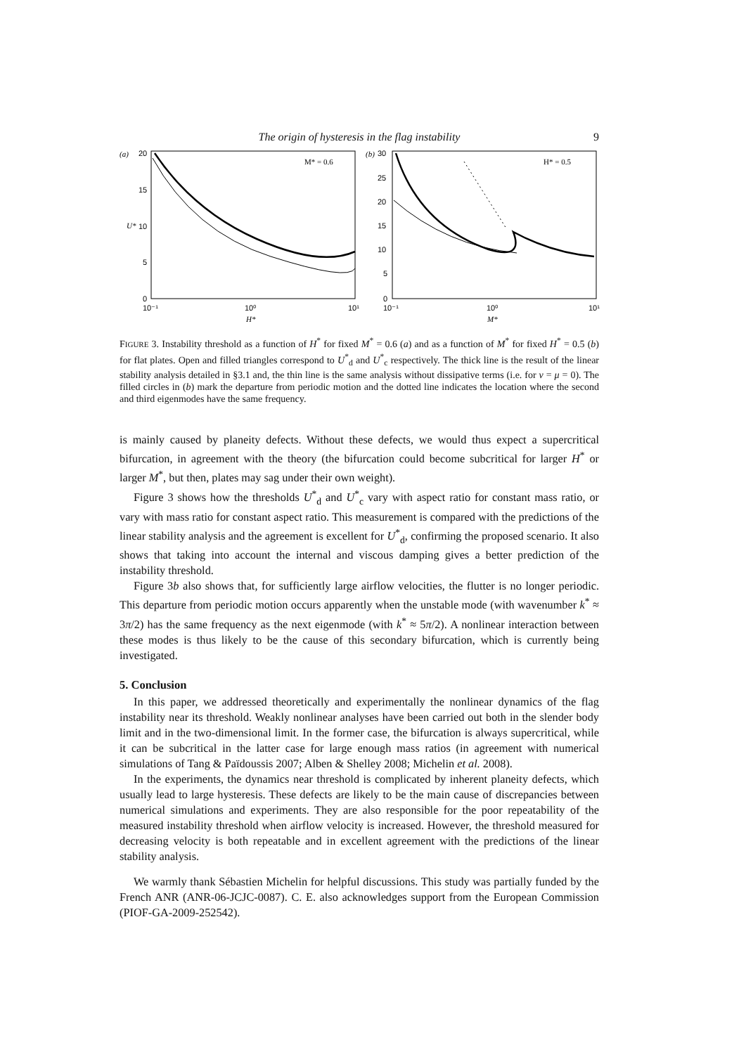The origin of hysteresis in the flag instability
9
(a)
20
15
10
5
0
10⁻¹
10⁰
10¹
H*
U*
M* = 0.6
(b)
30
25
20
15
10
5
0
10⁻¹
10⁰
10¹
M*
H* = 0.5
FIGURE 3. Instability threshold as a function of H<sup>*</sup> for fixed M<sup>*</sup> = 0.6 (a) and as a function of M<sup>*</sup> for fixed H<sup>*</sup> = 0.5 (b) for flat plates. Open and filled triangles correspond to U<sup>*</sup><sub>d</sub> and U<sup>*</sup><sub>c</sub> respectively. The thick line is the result of the linear stability analysis detailed in §3.1 and, the thin line is the same analysis without dissipative terms (i.e. for ν = μ = 0). The filled circles in (b) mark the departure from periodic motion and the dotted line indicates the location where the second and third eigenmodes have the same frequency.
is mainly caused by planeity defects. Without these defects, we would thus expect a supercritical bifurcation, in agreement with the theory (the bifurcation could become subcritical for larger H<sup>*</sup> or larger M<sup>*</sup>, but then, plates may sag under their own weight).
Figure 3 shows how the thresholds U<sup>*</sup><sub>d</sub> and U<sup>*</sup><sub>c</sub> vary with aspect ratio for constant mass ratio, or vary with mass ratio for constant aspect ratio. This measurement is compared with the predictions of the linear stability analysis and the agreement is excellent for U<sup>*</sup><sub>d</sub>, confirming the proposed scenario. It also shows that taking into account the internal and viscous damping gives a better prediction of the instability threshold.
Figure 3b also shows that, for sufficiently large airflow velocities, the flutter is no longer periodic. This departure from periodic motion occurs apparently when the unstable mode (with wavenumber k<sup>*</sup> ≈ 3π/2) has the same frequency as the next eigenmode (with k<sup>*</sup> ≈ 5π/2). A nonlinear interaction between these modes is thus likely to be the cause of this secondary bifurcation, which is currently being investigated.
5. Conclusion
In this paper, we addressed theoretically and experimentally the nonlinear dynamics of the flag instability near its threshold. Weakly nonlinear analyses have been carried out both in the slender body limit and in the two-dimensional limit. In the former case, the bifurcation is always supercritical, while it can be subcritical in the latter case for large enough mass ratios (in agreement with numerical simulations of Tang & Païdoussis 2007; Alben & Shelley 2008; Michelin et al. 2008).
In the experiments, the dynamics near threshold is complicated by inherent planeity defects, which usually lead to large hysteresis. These defects are likely to be the main cause of discrepancies between numerical simulations and experiments. They are also responsible for the poor repeatability of the measured instability threshold when airflow velocity is increased. However, the threshold measured for decreasing velocity is both repeatable and in excellent agreement with the predictions of the linear stability analysis.
We warmly thank Sébastien Michelin for helpful discussions. This study was partially funded by the French ANR (ANR-06-JCJC-0087). C. E. also acknowledges support from the European Commission (PIOF-GA-2009-252542).